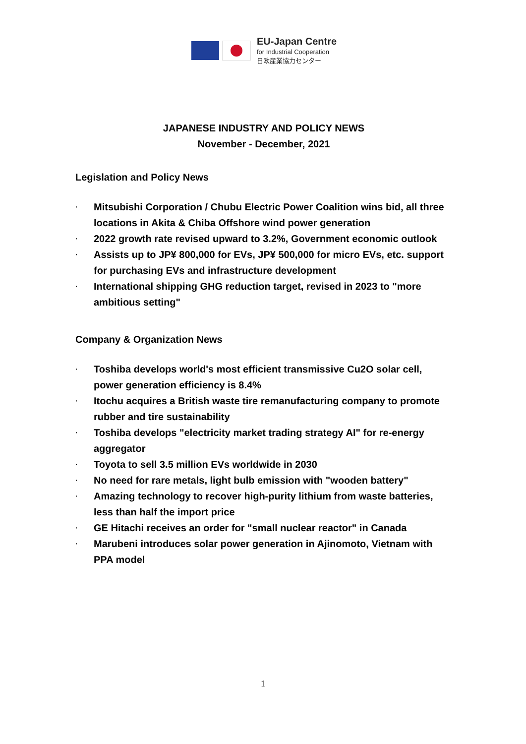EU-Japan Centre
for Industrial Cooperation
日欧産業協力センター
JAPANESE INDUSTRY AND POLICY NEWS
November - December, 2021
Legislation and Policy News
· Mitsubishi Corporation / Chubu Electric Power Coalition wins bid, all three locations in Akita & Chiba Offshore wind power generation
· 2022 growth rate revised upward to 3.2%, Government economic outlook
· Assists up to JP¥ 800,000 for EVs, JP¥ 500,000 for micro EVs, etc. support for purchasing EVs and infrastructure development
· International shipping GHG reduction target, revised in 2023 to "more ambitious setting"
Company & Organization News
· Toshiba develops world's most efficient transmissive Cu2O solar cell, power generation efficiency is 8.4%
· Itochu acquires a British waste tire remanufacturing company to promote rubber and tire sustainability
· Toshiba develops "electricity market trading strategy AI" for re-energy aggregator
· Toyota to sell 3.5 million EVs worldwide in 2030
· No need for rare metals, light bulb emission with "wooden battery"
· Amazing technology to recover high-purity lithium from waste batteries, less than half the import price
· GE Hitachi receives an order for "small nuclear reactor" in Canada
· Marubeni introduces solar power generation in Ajinomoto, Vietnam with PPA model
1